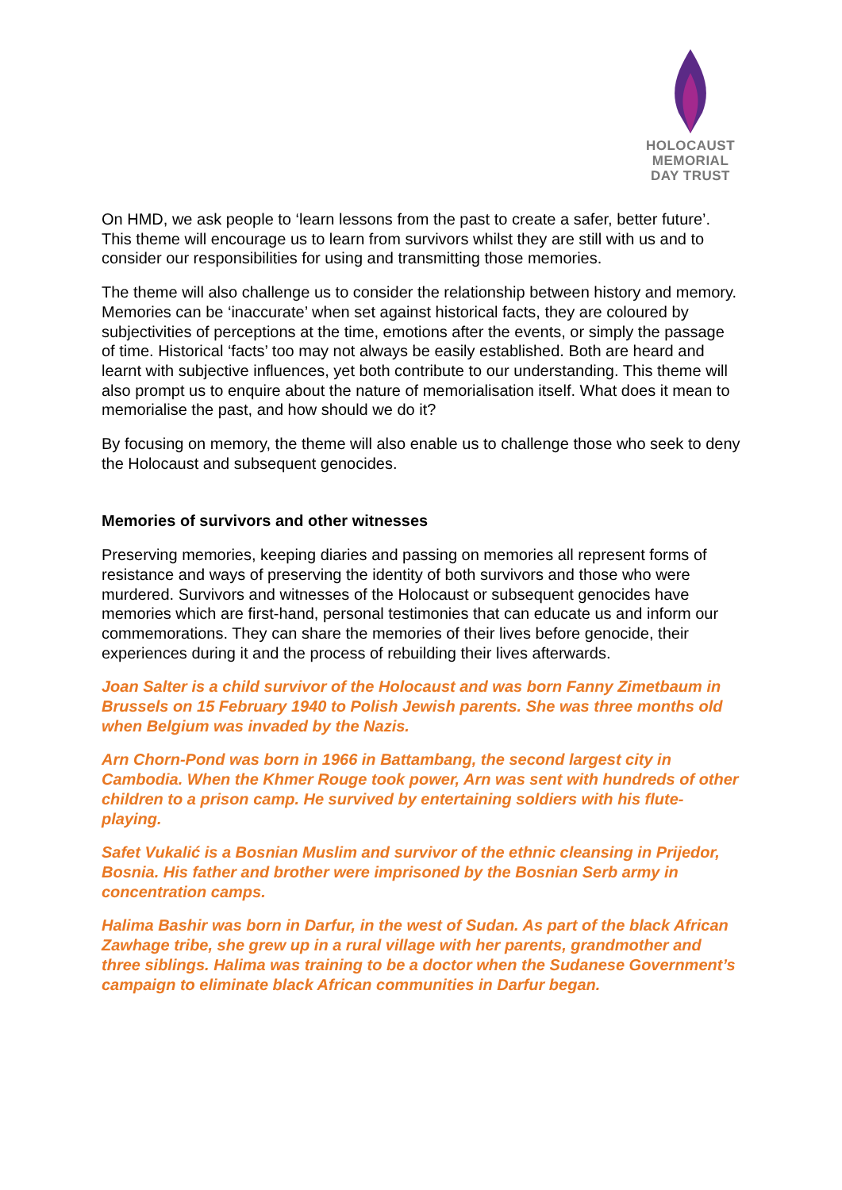HOLOCAUST
MEMORIAL
DAY TRUST
On HMD, we ask people to ‘learn lessons from the past to create a safer, better future’. This theme will encourage us to learn from survivors whilst they are still with us and to consider our responsibilities for using and transmitting those memories.
The theme will also challenge us to consider the relationship between history and memory. Memories can be ‘inaccurate’ when set against historical facts, they are coloured by subjectivities of perceptions at the time, emotions after the events, or simply the passage of time. Historical ‘facts’ too may not always be easily established. Both are heard and learnt with subjective influences, yet both contribute to our understanding. This theme will also prompt us to enquire about the nature of memorialisation itself. What does it mean to memorialise the past, and how should we do it?
By focusing on memory, the theme will also enable us to challenge those who seek to deny the Holocaust and subsequent genocides.
Memories of survivors and other witnesses
Preserving memories, keeping diaries and passing on memories all represent forms of resistance and ways of preserving the identity of both survivors and those who were murdered. Survivors and witnesses of the Holocaust or subsequent genocides have memories which are first-hand, personal testimonies that can educate us and inform our commemorations. They can share the memories of their lives before genocide, their experiences during it and the process of rebuilding their lives afterwards.
Joan Salter is a child survivor of the Holocaust and was born Fanny Zimetbaum in Brussels on 15 February 1940 to Polish Jewish parents. She was three months old when Belgium was invaded by the Nazis.
Arn Chorn-Pond was born in 1966 in Battambang, the second largest city in Cambodia. When the Khmer Rouge took power, Arn was sent with hundreds of other children to a prison camp. He survived by entertaining soldiers with his flute-playing.
Safet Vukalić is a Bosnian Muslim and survivor of the ethnic cleansing in Prijedor, Bosnia. His father and brother were imprisoned by the Bosnian Serb army in concentration camps.
Halima Bashir was born in Darfur, in the west of Sudan. As part of the black African Zawhage tribe, she grew up in a rural village with her parents, grandmother and three siblings. Halima was training to be a doctor when the Sudanese Government’s campaign to eliminate black African communities in Darfur began.